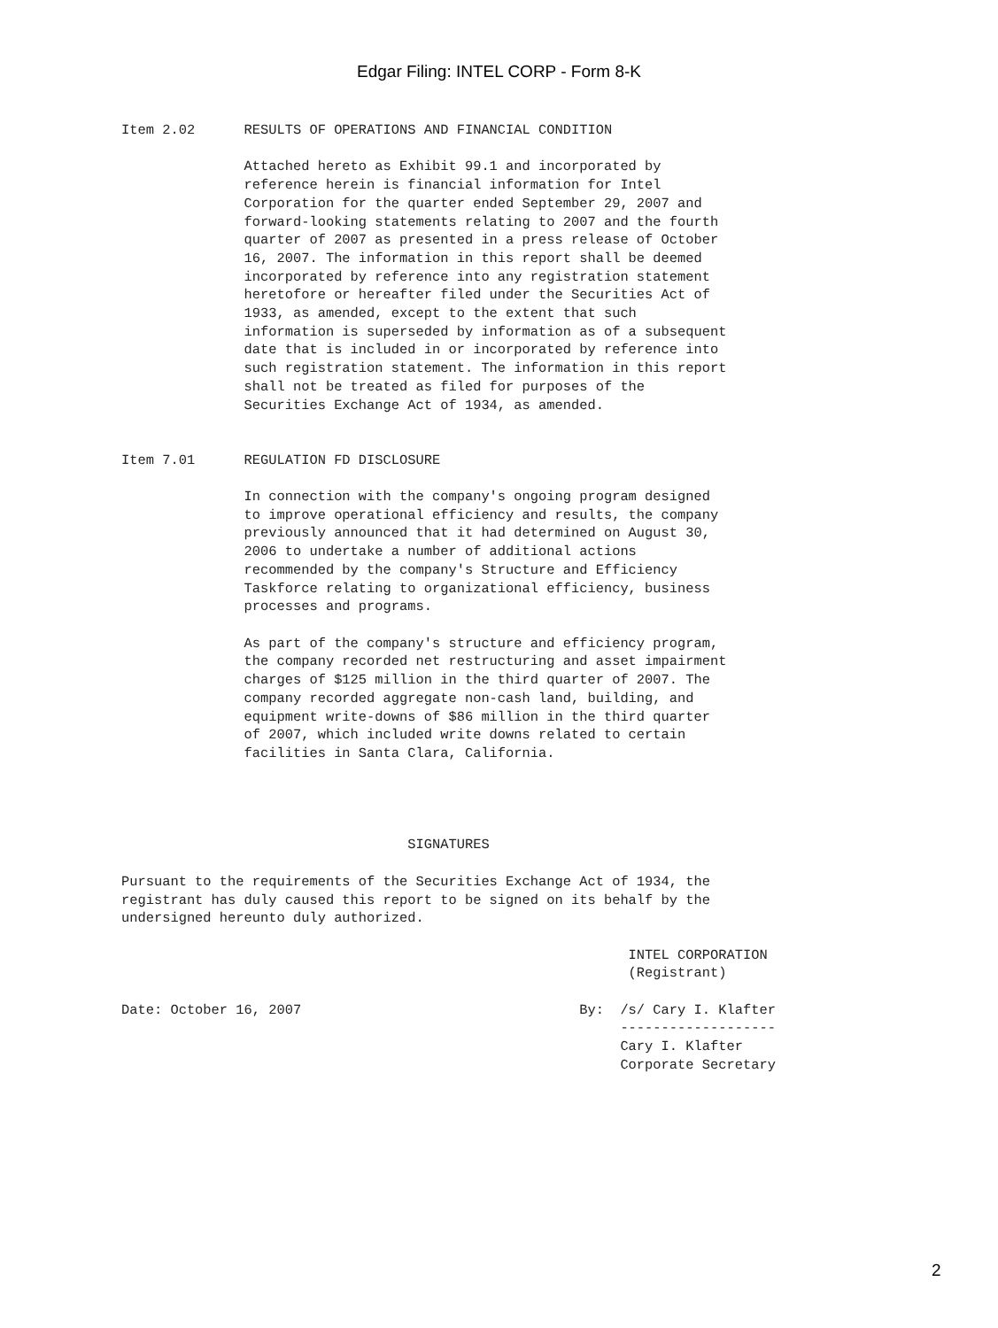Edgar Filing: INTEL CORP - Form 8-K
Item 2.02      RESULTS OF OPERATIONS AND FINANCIAL CONDITION

               Attached hereto as Exhibit 99.1 and incorporated by
               reference herein is financial information for Intel
               Corporation for the quarter ended September 29, 2007 and
               forward-looking statements relating to 2007 and the fourth
               quarter of 2007 as presented in a press release of October
               16, 2007. The information in this report shall be deemed
               incorporated by reference into any registration statement
               heretofore or hereafter filed under the Securities Act of
               1933, as amended, except to the extent that such
               information is superseded by information as of a subsequent
               date that is included in or incorporated by reference into
               such registration statement. The information in this report
               shall not be treated as filed for purposes of the
               Securities Exchange Act of 1934, as amended.


Item 7.01      REGULATION FD DISCLOSURE

               In connection with the company's ongoing program designed
               to improve operational efficiency and results, the company
               previously announced that it had determined on August 30,
               2006 to undertake a number of additional actions
               recommended by the company's Structure and Efficiency
               Taskforce relating to organizational efficiency, business
               processes and programs.

               As part of the company's structure and efficiency program,
               the company recorded net restructuring and asset impairment
               charges of $125 million in the third quarter of 2007. The
               company recorded aggregate non-cash land, building, and
               equipment write-downs of $86 million in the third quarter
               of 2007, which included write downs related to certain
               facilities in Santa Clara, California.




                                   SIGNATURES

Pursuant to the requirements of the Securities Exchange Act of 1934, the
registrant has duly caused this report to be signed on its behalf by the
undersigned hereunto duly authorized.

                                                              INTEL CORPORATION
                                                              (Registrant)

Date: October 16, 2007                                  By:  /s/ Cary I. Klafter
                                                             -------------------
                                                             Cary I. Klafter
                                                             Corporate Secretary
2